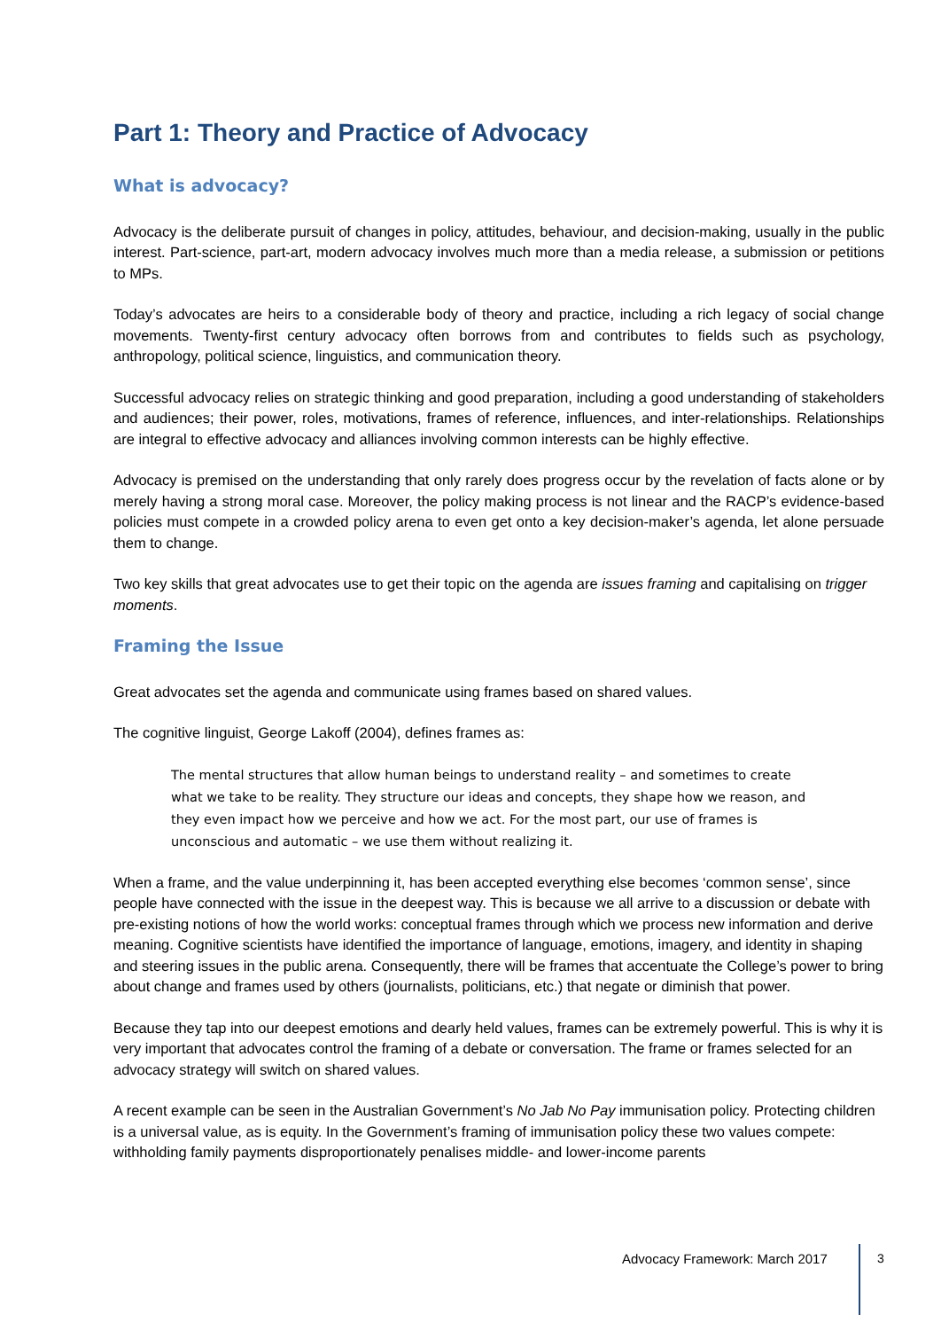Part 1: Theory and Practice of Advocacy
What is advocacy?
Advocacy is the deliberate pursuit of changes in policy, attitudes, behaviour, and decision-making, usually in the public interest. Part-science, part-art, modern advocacy involves much more than a media release, a submission or petitions to MPs.
Today’s advocates are heirs to a considerable body of theory and practice, including a rich legacy of social change movements. Twenty-first century advocacy often borrows from and contributes to fields such as psychology, anthropology, political science, linguistics, and communication theory.
Successful advocacy relies on strategic thinking and good preparation, including a good understanding of stakeholders and audiences; their power, roles, motivations, frames of reference, influences, and inter-relationships. Relationships are integral to effective advocacy and alliances involving common interests can be highly effective.
Advocacy is premised on the understanding that only rarely does progress occur by the revelation of facts alone or by merely having a strong moral case. Moreover, the policy making process is not linear and the RACP’s evidence-based policies must compete in a crowded policy arena to even get onto a key decision-maker’s agenda, let alone persuade them to change.
Two key skills that great advocates use to get their topic on the agenda are issues framing and capitalising on trigger moments.
Framing the Issue
Great advocates set the agenda and communicate using frames based on shared values.
The cognitive linguist, George Lakoff (2004), defines frames as:
The mental structures that allow human beings to understand reality – and sometimes to create what we take to be reality. They structure our ideas and concepts, they shape how we reason, and they even impact how we perceive and how we act. For the most part, our use of frames is unconscious and automatic – we use them without realizing it.
When a frame, and the value underpinning it, has been accepted everything else becomes ‘common sense’, since people have connected with the issue in the deepest way. This is because we all arrive to a discussion or debate with pre-existing notions of how the world works: conceptual frames through which we process new information and derive meaning. Cognitive scientists have identified the importance of language, emotions, imagery, and identity in shaping and steering issues in the public arena. Consequently, there will be frames that accentuate the College’s power to bring about change and frames used by others (journalists, politicians, etc.) that negate or diminish that power.
Because they tap into our deepest emotions and dearly held values, frames can be extremely powerful. This is why it is very important that advocates control the framing of a debate or conversation. The frame or frames selected for an advocacy strategy will switch on shared values.
A recent example can be seen in the Australian Government’s No Jab No Pay immunisation policy. Protecting children is a universal value, as is equity. In the Government’s framing of immunisation policy these two values compete: withholding family payments disproportionately penalises middle- and lower-income parents
Advocacy Framework: March 2017 3